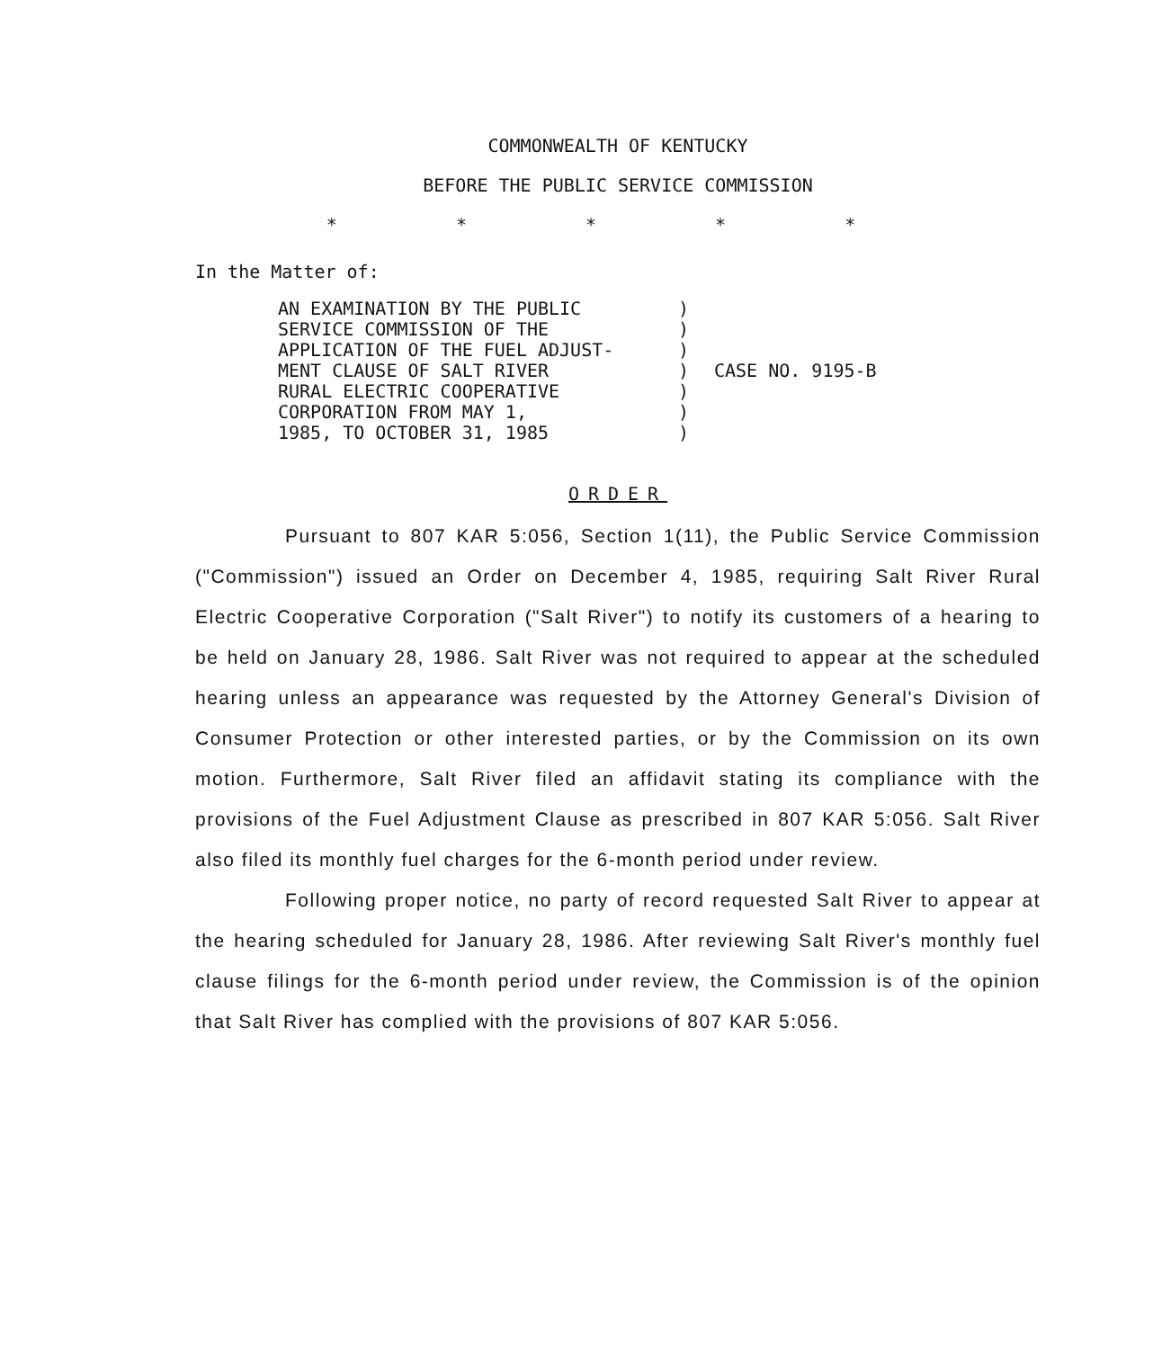COMMONWEALTH OF KENTUCKY
BEFORE THE PUBLIC SERVICE COMMISSION
* * * * *
In the Matter of:
AN EXAMINATION BY THE PUBLIC SERVICE COMMISSION OF THE APPLICATION OF THE FUEL ADJUST- MENT CLAUSE OF SALT RIVER RURAL ELECTRIC COOPERATIVE CORPORATION FROM MAY 1, 1985, TO OCTOBER 31, 1985
) ) ) ) ) ) )
CASE NO. 9195-B
ORDER
Pursuant to 807 KAR 5:056, Section 1(11), the Public Service Commission ("Commission") issued an Order on December 4, 1985, requiring Salt River Rural Electric Cooperative Corporation ("Salt River") to notify its customers of a hearing to be held on January 28, 1986. Salt River was not required to appear at the scheduled hearing unless an appearance was requested by the Attorney General's Division of Consumer Protection or other interested parties, or by the Commission on its own motion. Furthermore, Salt River filed an affidavit stating its compliance with the provisions of the Fuel Adjustment Clause as prescribed in 807 KAR 5:056. Salt River also filed its monthly fuel charges for the 6-month period under review.
Following proper notice, no party of record requested Salt River to appear at the hearing scheduled for January 28, 1986. After reviewing Salt River's monthly fuel clause filings for the 6-month period under review, the Commission is of the opinion that Salt River has complied with the provisions of 807 KAR 5:056.